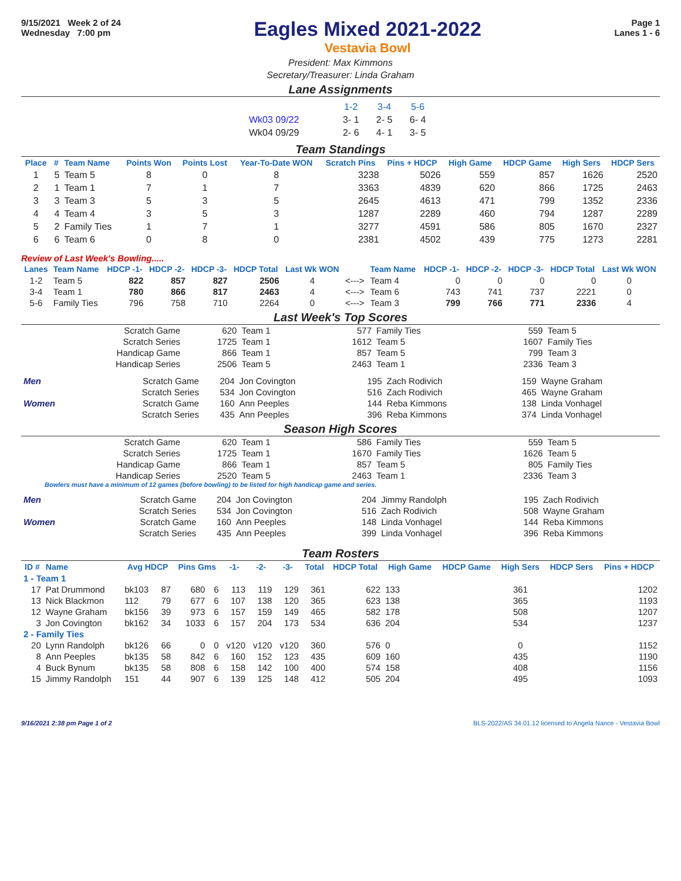9/15/2021 Week 2 of 24
Wednesday 7:00 pm
Eagles Mixed 2021-2022
Vestavia Bowl
Page 1
Lanes 1 - 6
President: Max Kimmons
Secretary/Treasurer: Linda Graham
Lane Assignments
| | 1-2 | 3-4 | 5-6 |
| Wk03 09/22 | 3- 1 | 2- 5 | 6- 4 |
| Wk04 09/29 | 2- 6 | 4- 1 | 3- 5 |
Team Standings
| Place | # | Team Name | Points Won | Points Lost | Year-To-Date WON | Scratch Pins | Pins + HDCP | High Game | HDCP Game | High Sers | HDCP Sers |
| --- | --- | --- | --- | --- | --- | --- | --- | --- | --- | --- | --- |
| 1 | 5 | Team 5 | 8 | 0 | 8 | 3238 | 5026 | 559 | 857 | 1626 | 2520 |
| 2 | 1 | Team 1 | 7 | 1 | 7 | 3363 | 4839 | 620 | 866 | 1725 | 2463 |
| 3 | 3 | Team 3 | 5 | 3 | 5 | 2645 | 4613 | 471 | 799 | 1352 | 2336 |
| 4 | 4 | Team 4 | 3 | 5 | 3 | 1287 | 2289 | 460 | 794 | 1287 | 2289 |
| 5 | 2 | Family Ties | 1 | 7 | 1 | 3277 | 4591 | 586 | 805 | 1670 | 2327 |
| 6 | 6 | Team 6 | 0 | 8 | 0 | 2381 | 4502 | 439 | 775 | 1273 | 2281 |
Review of Last Week's Bowling.....
| Lanes | Team Name | HDCP -1- | HDCP -2- | HDCP -3- | HDCP Total | Last Wk WON | | Team Name | HDCP -1- | HDCP -2- | HDCP -3- | HDCP Total | Last Wk WON |
| --- | --- | --- | --- | --- | --- | --- | --- | --- | --- | --- | --- | --- | --- |
| 1-2 | Team 5 | 822 | 857 | 827 | 2506 | 4 | <---> | Team 4 | 0 | 0 | 0 | 0 | 0 |
| 3-4 | Team 1 | 780 | 866 | 817 | 2463 | 4 | <---> | Team 6 | 743 | 741 | 737 | 2221 | 0 |
| 5-6 | Family Ties | 796 | 758 | 710 | 2264 | 0 | <---> | Team 3 | 799 | 766 | 771 | 2336 | 4 |
Last Week's Top Scores
| Scratch Game | 620 | Team 1 | 577 | Family Ties | 559 | Team 5 |
| Scratch Series | 1725 | Team 1 | 1612 | Team 5 | 1607 | Family Ties |
| Handicap Game | 866 | Team 1 | 857 | Team 5 | 799 | Team 3 |
| Handicap Series | 2506 | Team 5 | 2463 | Team 1 | 2336 | Team 3 |
| Men | Scratch Game | 204 | Jon Covington | 195 | Zach Rodivich | 159 | Wayne Graham |
| | Scratch Series | 534 | Jon Covington | 516 | Zach Rodivich | 465 | Wayne Graham |
| Women | Scratch Game | 160 | Ann Peeples | 144 | Reba Kimmons | 138 | Linda Vonhagel |
| | Scratch Series | 435 | Ann Peeples | 396 | Reba Kimmons | 374 | Linda Vonhagel |
Season High Scores
| Scratch Game | 620 | Team 1 | 586 | Family Ties | 559 | Team 5 |
| Scratch Series | 1725 | Team 1 | 1670 | Family Ties | 1626 | Team 5 |
| Handicap Game | 866 | Team 1 | 857 | Team 5 | 805 | Family Ties |
| Handicap Series | 2520 | Team 5 | 2463 | Team 1 | 2336 | Team 3 |
Bowlers must have a minimum of 12 games (before bowling) to be listed for high handicap game and series.
| Men | Scratch Game | 204 | Jon Covington | 204 | Jimmy Randolph | 195 | Zach Rodivich |
| | Scratch Series | 534 | Jon Covington | 516 | Zach Rodivich | 508 | Wayne Graham |
| Women | Scratch Game | 160 | Ann Peeples | 148 | Linda Vonhagel | 144 | Reba Kimmons |
| | Scratch Series | 435 | Ann Peeples | 399 | Linda Vonhagel | 396 | Reba Kimmons |
Team Rosters
| ID # | Name | Avg HDCP | | Pins Gms | | -1- | -2- | -3- | Total | HDCP Total | High Game | HDCP Game | High Sers | HDCP Sers | Pins + HDCP |
| --- | --- | --- | --- | --- | --- | --- | --- | --- | --- | --- | --- | --- | --- | --- | --- |
| 1 - Team 1 | | | | | | | | | | | | | | | |
| 17 | Pat Drummond | bk103 | 87 | 680 | 6 | 113 | 119 | 129 | 361 | 622 | 133 | | 361 | | 1202 |
| 13 | Nick Blackmon | 112 | 79 | 677 | 6 | 107 | 138 | 120 | 365 | 623 | 138 | | 365 | | 1193 |
| 12 | Wayne Graham | bk156 | 39 | 973 | 6 | 157 | 159 | 149 | 465 | 582 | 178 | | 508 | | 1207 |
| 3 | Jon Covington | bk162 | 34 | 1033 | 6 | 157 | 204 | 173 | 534 | 636 | 204 | | 534 | | 1237 |
| 2 - Family Ties | | | | | | | | | | | | | | | |
| 20 | Lynn Randolph | bk126 | 66 | 0 | 0 | v120 | v120 | v120 | 360 | 576 | 0 | | 0 | | 1152 |
| 8 | Ann Peeples | bk135 | 58 | 842 | 6 | 160 | 152 | 123 | 435 | 609 | 160 | | 435 | | 1190 |
| 4 | Buck Bynum | bk135 | 58 | 808 | 6 | 158 | 142 | 100 | 400 | 574 | 158 | | 408 | | 1156 |
| 15 | Jimmy Randolph | 151 | 44 | 907 | 6 | 139 | 125 | 148 | 412 | 505 | 204 | | 495 | | 1093 |
9/16/2021 2:38 pm Page 1 of 2 BLS-2022/AS 34.01.12 licensed to Angela Nance - Vestavia Bowl